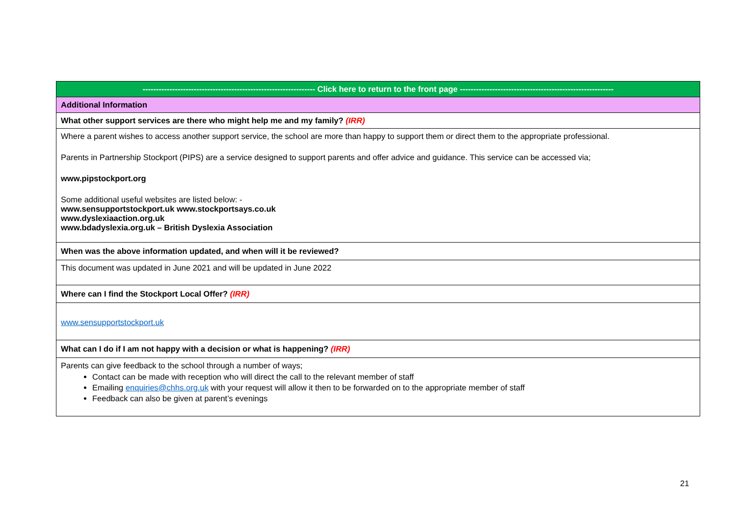| ---------------------------------------------------------------- Click here to return to the front page --------------------------------------------------------- |
| Additional Information |
| What other support services are there who might help me and my family? (IRR) |
| Where a parent wishes to access another support service, the school are more than happy to support them or direct them to the appropriate professional. Parents in Partnership Stockport (PIPS) are a service designed to support parents and offer advice and guidance. This service can be accessed via; www.pipstockport.org Some additional useful websites are listed below: - www.sensupportstockport.uk www.stockportsays.co.uk www.dyslexiaaction.org.uk www.bdadyslexia.org.uk – British Dyslexia Association |
| When was the above information updated, and when will it be reviewed? |
| This document was updated in June 2021 and will be updated in June 2022 |
| Where can I find the Stockport Local Offer? (IRR) |
| www.sensupportstockport.uk |
| What can I do if I am not happy with a decision or what is happening? (IRR) |
| Parents can give feedback to the school through a number of ways; Contact can be made with reception who will direct the call to the relevant member of staff Emailing enquiries@chhs.org.uk with your request will allow it then to be forwarded on to the appropriate member of staff Feedback can also be given at parent’s evenings |
21